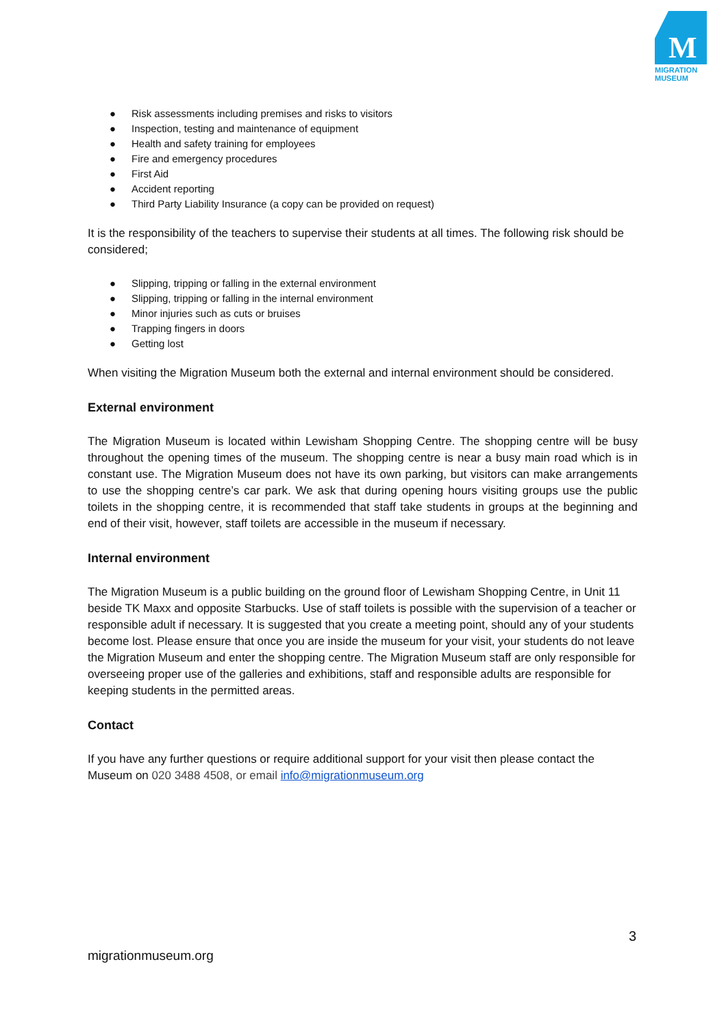M
MIGRATION
MUSEUM
● Risk assessments including premises and risks to visitors
● Inspection, testing and maintenance of equipment
● Health and safety training for employees
● Fire and emergency procedures
● First Aid
● Accident reporting
● Third Party Liability Insurance (a copy can be provided on request)
It is the responsibility of the teachers to supervise their students at all times. The following risk should be considered;
● Slipping, tripping or falling in the external environment
● Slipping, tripping or falling in the internal environment
● Minor injuries such as cuts or bruises
● Trapping fingers in doors
● Getting lost
When visiting the Migration Museum both the external and internal environment should be considered.
External environment
The Migration Museum is located within Lewisham Shopping Centre. The shopping centre will be busy throughout the opening times of the museum. The shopping centre is near a busy main road which is in constant use. The Migration Museum does not have its own parking, but visitors can make arrangements to use the shopping centre’s car park. We ask that during opening hours visiting groups use the public toilets in the shopping centre, it is recommended that staff take students in groups at the beginning and end of their visit, however, staff toilets are accessible in the museum if necessary.
Internal environment
The Migration Museum is a public building on the ground floor of Lewisham Shopping Centre, in Unit 11 beside TK Maxx and opposite Starbucks. Use of staff toilets is possible with the supervision of a teacher or responsible adult if necessary. It is suggested that you create a meeting point, should any of your students become lost. Please ensure that once you are inside the museum for your visit, your students do not leave the Migration Museum and enter the shopping centre. The Migration Museum staff are only responsible for overseeing proper use of the galleries and exhibitions, staff and responsible adults are responsible for keeping students in the permitted areas.
Contact
If you have any further questions or require additional support for your visit then please contact the Museum on 020 3488 4508, or email info@migrationmuseum.org
3
migrationmuseum.org